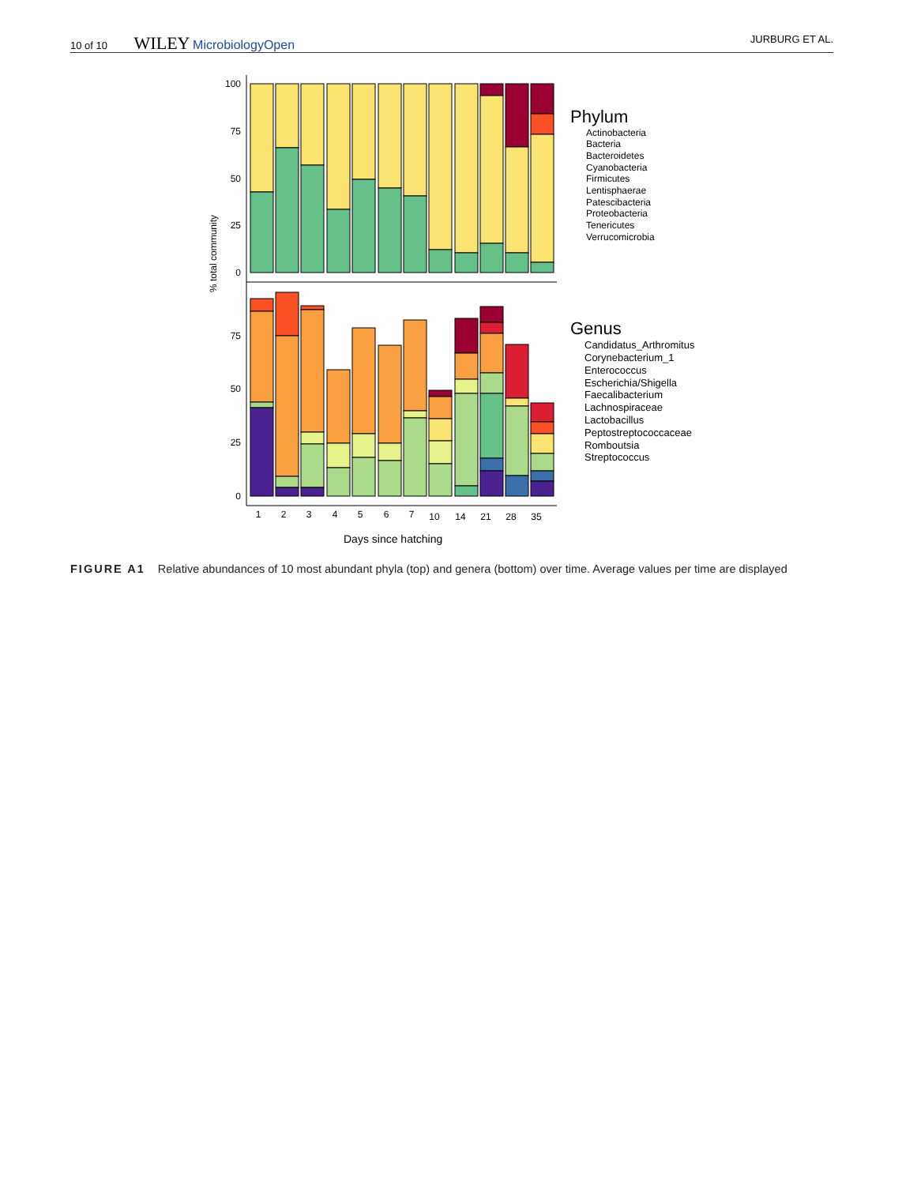10 of 10 WILEY MicrobiologyOpen JURBURG ET AL.
100
75
50
25
0
75
50
25
0
% total community
1
2
3
4
5
6
7
10
14
21
28
35
Days since hatching
Phylum
Actinobacteria
Bacteria
Bacteroidetes
Cyanobacteria
Firmicutes
Lentisphaerae
Patescibacteria
Proteobacteria
Tenericutes
Verrucomicrobia
Genus
Candidatus_Arthromitus
Corynebacterium_1
Enterococcus
Escherichia/Shigella
Faecalibacterium
Lachnospiraceae
Lactobacillus
Peptostreptococcaceae
Romboutsia
Streptococcus
FIGURE A1 Relative abundances of 10 most abundant phyla (top) and genera (bottom) over time. Average values per time are displayed